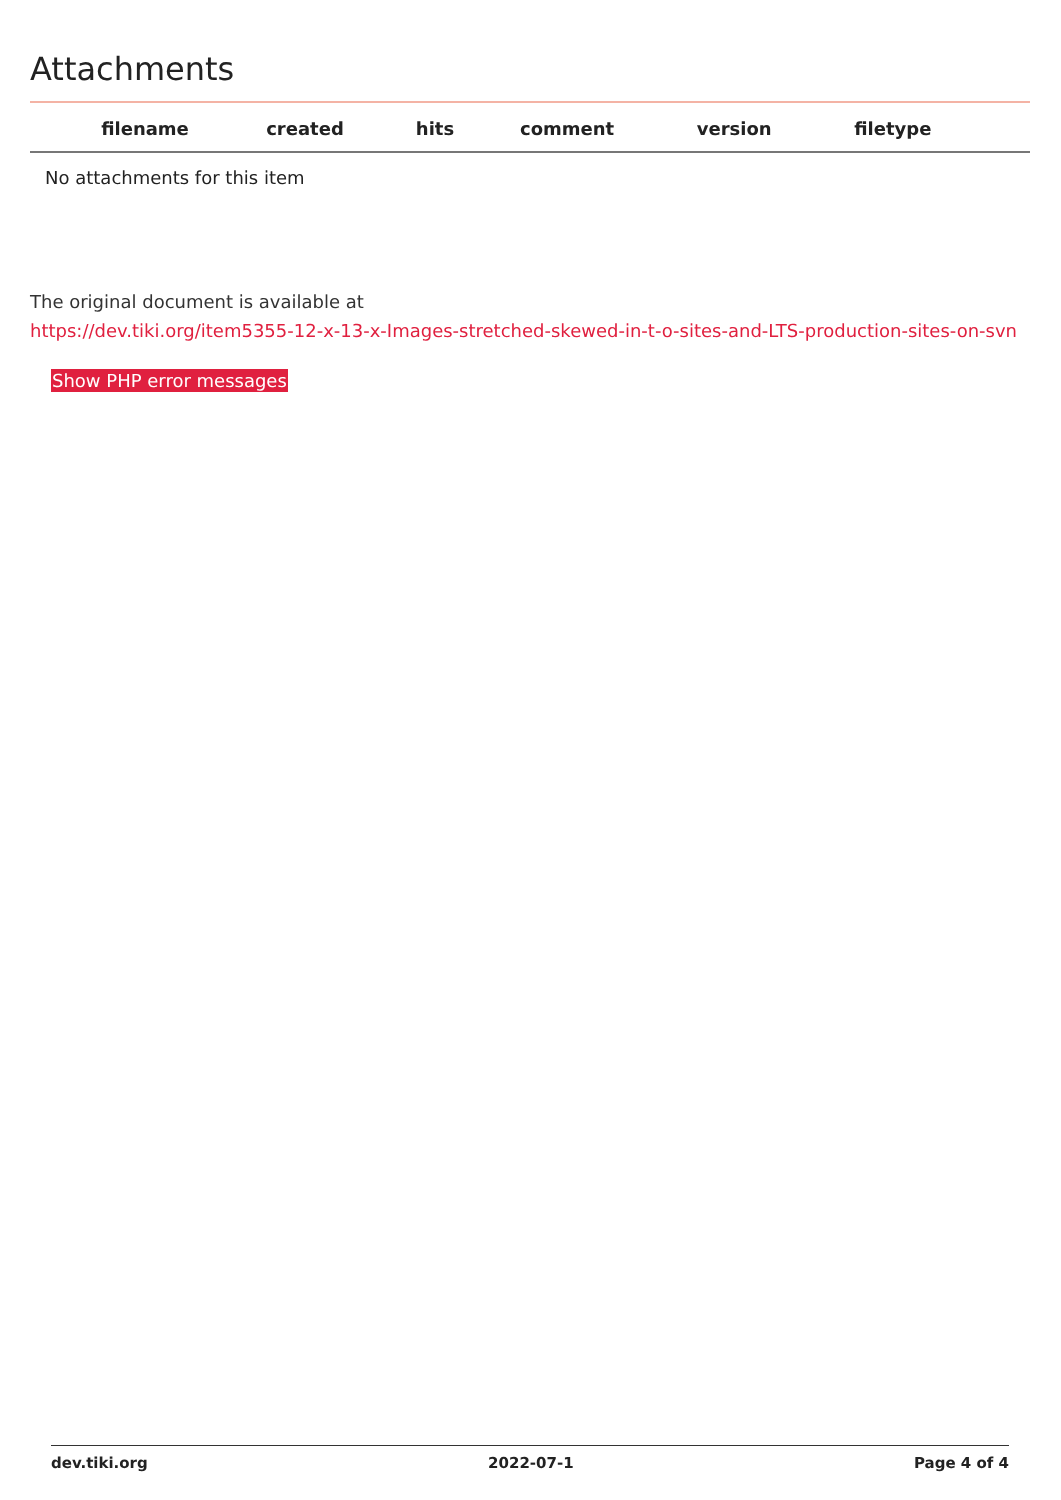Attachments
| filename | created | hits | comment | version | filetype | |
| --- | --- | --- | --- | --- | --- | --- |
| No attachments for this item | | | | | | |
The original document is available at
https://dev.tiki.org/item5355-12-x-13-x-Images-stretched-skewed-in-t-o-sites-and-LTS-production-sites-on-svn
Show PHP error messages
dev.tiki.org 2022-07-1 Page 4 of 4